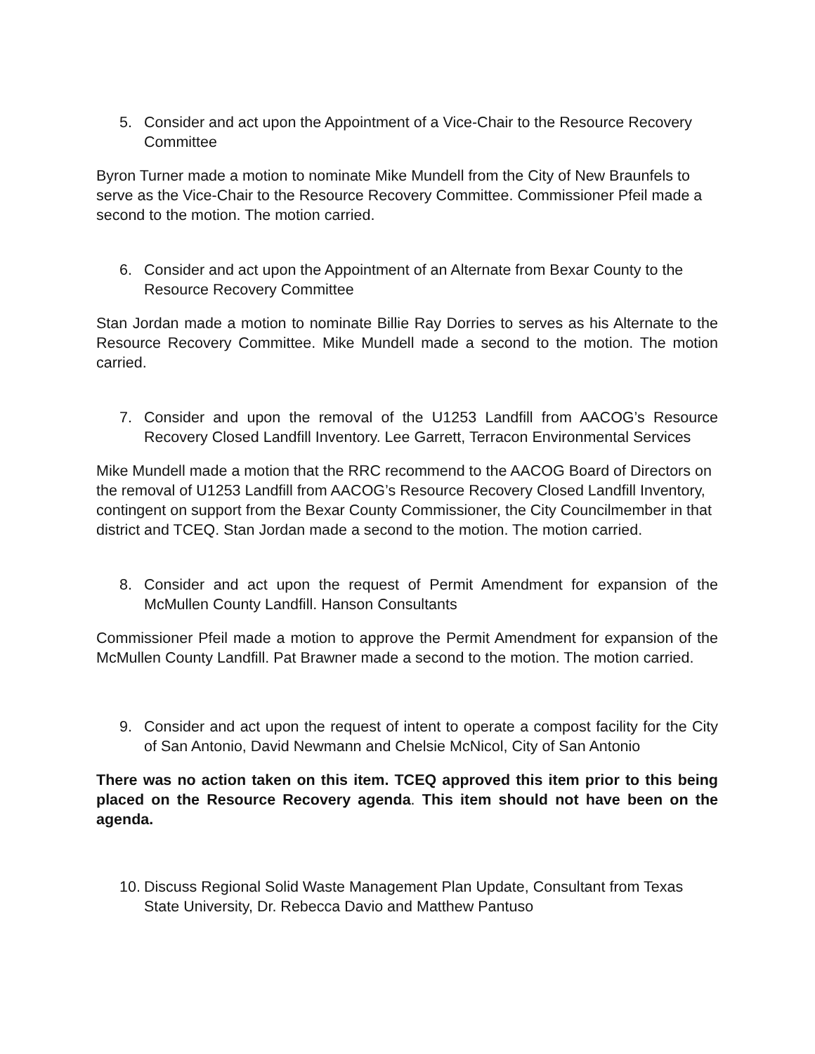5. Consider and act upon the Appointment of a Vice-Chair to the Resource Recovery Committee
Byron Turner made a motion to nominate Mike Mundell from the City of New Braunfels to serve as the Vice-Chair to the Resource Recovery Committee. Commissioner Pfeil made a second to the motion. The motion carried.
6. Consider and act upon the Appointment of an Alternate from Bexar County to the Resource Recovery Committee
Stan Jordan made a motion to nominate Billie Ray Dorries to serves as his Alternate to the Resource Recovery Committee. Mike Mundell made a second to the motion. The motion carried.
7. Consider and upon the removal of the U1253 Landfill from AACOG’s Resource Recovery Closed Landfill Inventory. Lee Garrett, Terracon Environmental Services
Mike Mundell made a motion that the RRC recommend to the AACOG Board of Directors on the removal of U1253 Landfill from AACOG’s Resource Recovery Closed Landfill Inventory, contingent on support from the Bexar County Commissioner, the City Councilmember in that district and TCEQ. Stan Jordan made a second to the motion. The motion carried.
8. Consider and act upon the request of Permit Amendment for expansion of the McMullen County Landfill. Hanson Consultants
Commissioner Pfeil made a motion to approve the Permit Amendment for expansion of the McMullen County Landfill. Pat Brawner made a second to the motion. The motion carried.
9. Consider and act upon the request of intent to operate a compost facility for the City of San Antonio, David Newmann and Chelsie McNicol, City of San Antonio
There was no action taken on this item. TCEQ approved this item prior to this being placed on the Resource Recovery agenda. This item should not have been on the agenda.
10. Discuss Regional Solid Waste Management Plan Update, Consultant from Texas State University, Dr. Rebecca Davio and Matthew Pantuso